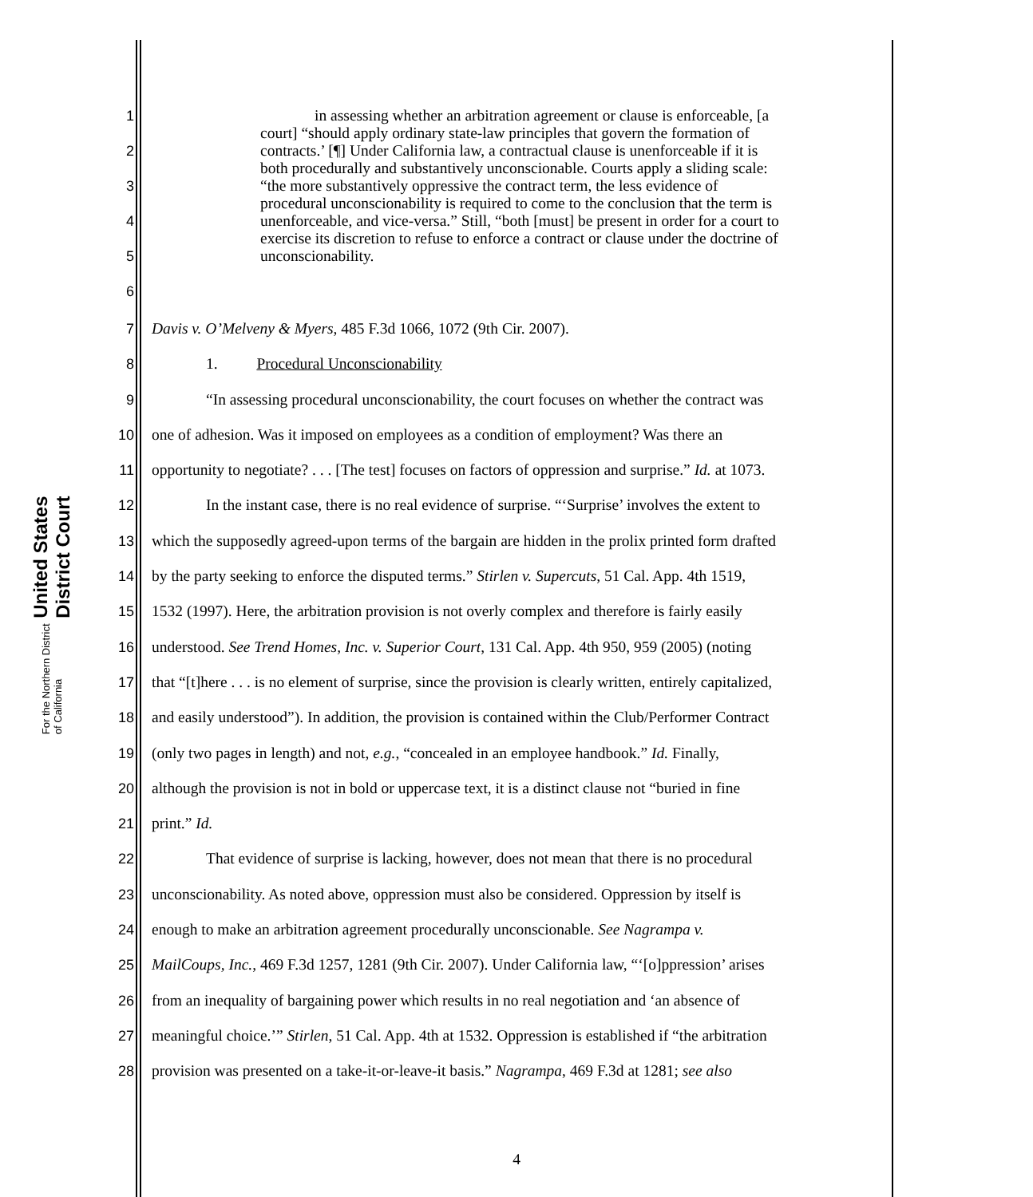United States District Court
For the Northern District of California
1
2
3
4
5
6
in assessing whether an arbitration agreement or clause is enforceable, [a court] “should apply ordinary state-law principles that govern the formation of contracts.’ [¶] Under California law, a contractual clause is unenforceable if it is both procedurally and substantively unconscionable. Courts apply a sliding scale: “the more substantively oppressive the contract term, the less evidence of procedural unconscionability is required to come to the conclusion that the term is unenforceable, and vice-versa.” Still, “both [must] be present in order for a court to exercise its discretion to refuse to enforce a contract or clause under the doctrine of unconscionability.
7 Davis v. O’Melveny & Myers, 485 F.3d 1066, 1072 (9th Cir. 2007).
8 1. Procedural Unconscionability
9 “In assessing procedural unconscionability, the court focuses on whether the contract was
10 one of adhesion. Was it imposed on employees as a condition of employment? Was there an
11 opportunity to negotiate? . . . [The test] focuses on factors of oppression and surprise.” Id. at 1073.
12 In the instant case, there is no real evidence of surprise. “‘Surprise’ involves the extent to
13 which the supposedly agreed-upon terms of the bargain are hidden in the prolix printed form drafted
14 by the party seeking to enforce the disputed terms.” Stirlen v. Supercuts, 51 Cal. App. 4th 1519,
15 1532 (1997). Here, the arbitration provision is not overly complex and therefore is fairly easily
16 understood. See Trend Homes, Inc. v. Superior Court, 131 Cal. App. 4th 950, 959 (2005) (noting
17 that “[t]here . . . is no element of surprise, since the provision is clearly written, entirely capitalized,
18 and easily understood”). In addition, the provision is contained within the Club/Performer Contract
19 (only two pages in length) and not, e.g., “concealed in an employee handbook.” Id. Finally,
20 although the provision is not in bold or uppercase text, it is a distinct clause not “buried in fine
21 print.” Id.
22 That evidence of surprise is lacking, however, does not mean that there is no procedural
23 unconscionability. As noted above, oppression must also be considered. Oppression by itself is
24 enough to make an arbitration agreement procedurally unconscionable. See Nagrampa v.
25 MailCoups, Inc., 469 F.3d 1257, 1281 (9th Cir. 2007). Under California law, “‘[o]ppression’ arises
26 from an inequality of bargaining power which results in no real negotiation and ‘an absence of
27 meaningful choice.’” Stirlen, 51 Cal. App. 4th at 1532. Oppression is established if “the arbitration
28 provision was presented on a take-it-or-leave-it basis.” Nagrampa, 469 F.3d at 1281; see also
4